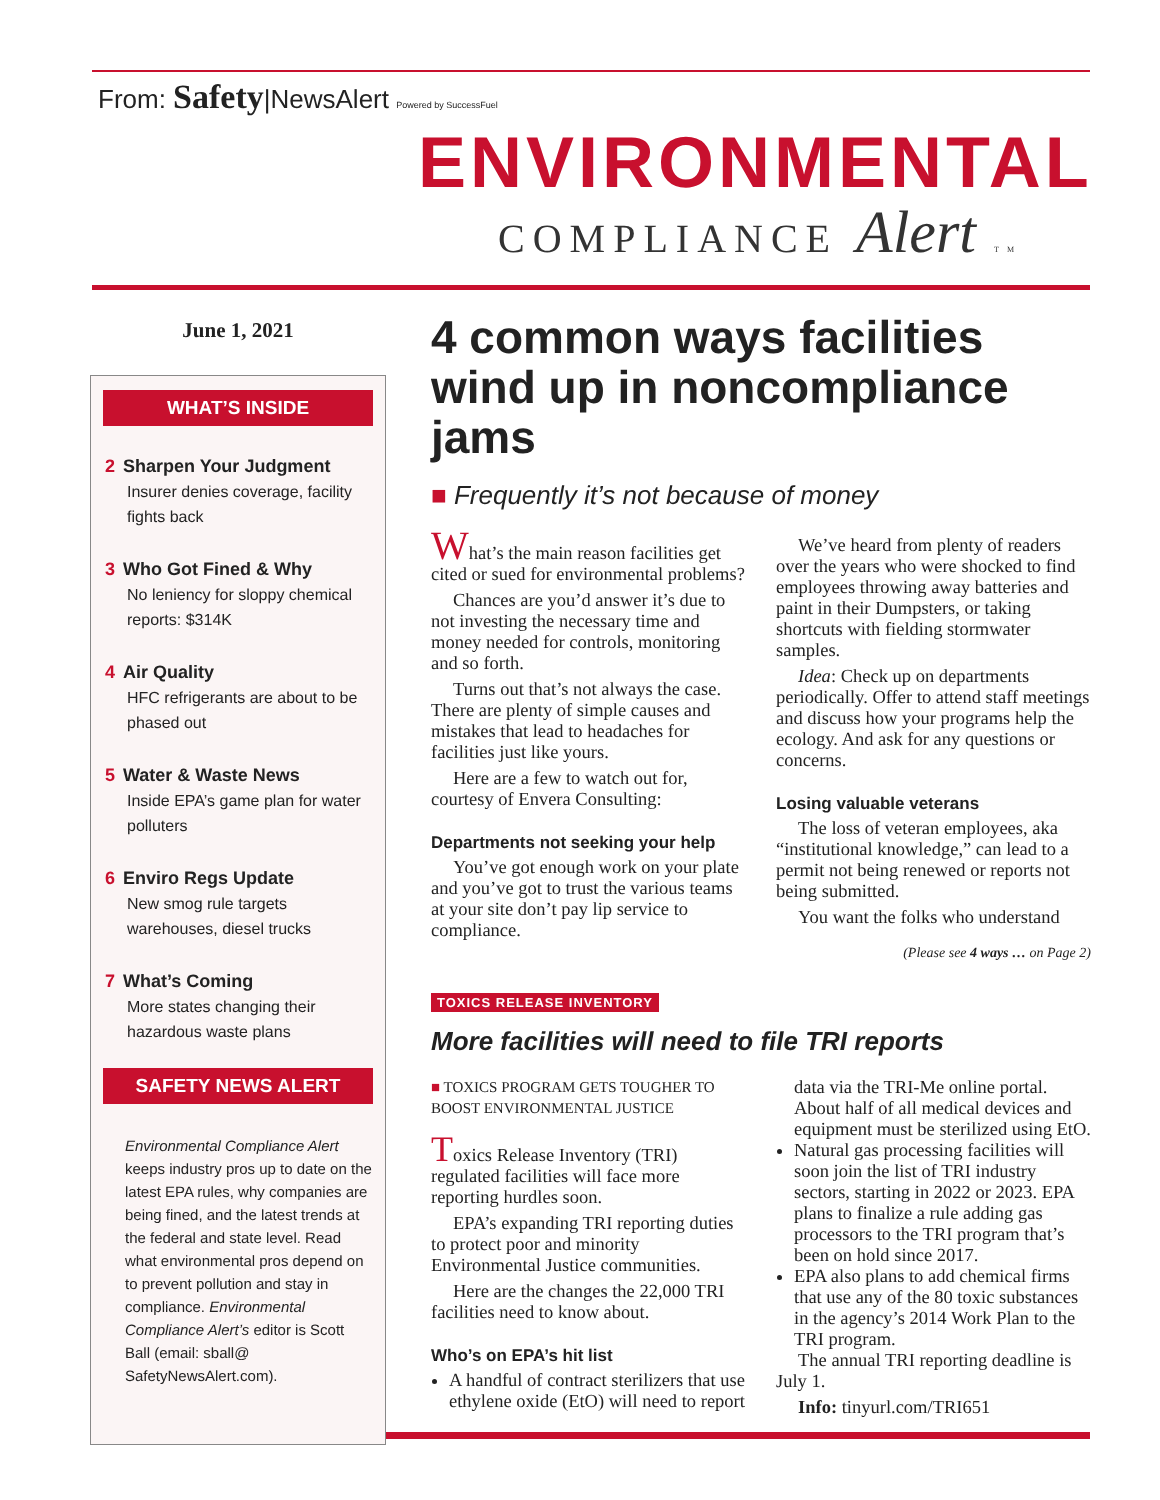From: Safety|NewsAlert Powered by SuccessFuel
ENVIRONMENTAL
COMPLIANCE Alert TM
June 1, 2021
WHAT’S INSIDE
2 Sharpen Your Judgment
Insurer denies coverage, facility fights back
3 Who Got Fined & Why
No leniency for sloppy chemical reports: $314K
4 Air Quality
HFC refrigerants are about to be phased out
5 Water & Waste News
Inside EPA’s game plan for water polluters
6 Enviro Regs Update
New smog rule targets warehouses, diesel trucks
7 What’s Coming
More states changing their hazardous waste plans
SAFETY NEWS ALERT
Environmental Compliance Alert keeps industry pros up to date on the latest EPA rules, why companies are being fined, and the latest trends at the federal and state level. Read what environmental pros depend on to prevent pollution and stay in compliance. Environmental Compliance Alert’s editor is Scott Ball (email: sball@ SafetyNewsAlert.com).
4 common ways facilities wind up in noncompliance jams
■ Frequently it’s not because of money
What’s the main reason facilities get cited or sued for environmental problems?
Chances are you’d answer it’s due to not investing the necessary time and money needed for controls, monitoring and so forth.
Turns out that’s not always the case. There are plenty of simple causes and mistakes that lead to headaches for facilities just like yours.
Here are a few to watch out for, courtesy of Envera Consulting:
Departments not seeking your help
You’ve got enough work on your plate and you’ve got to trust the various teams at your site don’t pay lip service to compliance.
We’ve heard from plenty of readers over the years who were shocked to find employees throwing away batteries and paint in their Dumpsters, or taking shortcuts with fielding stormwater samples.
Idea: Check up on departments periodically. Offer to attend staff meetings and discuss how your programs help the ecology. And ask for any questions or concerns.
Losing valuable veterans
The loss of veteran employees, aka “institutional knowledge,” can lead to a permit not being renewed or reports not being submitted.
You want the folks who understand
(Please see 4 ways … on Page 2)
TOXICS RELEASE INVENTORY
More facilities will need to file TRI reports
■ TOXICS PROGRAM GETS TOUGHER TO BOOST ENVIRONMENTAL JUSTICE
Toxics Release Inventory (TRI) regulated facilities will face more reporting hurdles soon.
EPA’s expanding TRI reporting duties to protect poor and minority Environmental Justice communities.
Here are the changes the 22,000 TRI facilities need to know about.
Who’s on EPA’s hit list
A handful of contract sterilizers that use ethylene oxide (EtO) will need to report data via the TRI-Me online portal. About half of all medical devices and equipment must be sterilized using EtO.
Natural gas processing facilities will soon join the list of TRI industry sectors, starting in 2022 or 2023. EPA plans to finalize a rule adding gas processors to the TRI program that’s been on hold since 2017.
EPA also plans to add chemical firms that use any of the 80 toxic substances in the agency’s 2014 Work Plan to the TRI program.
The annual TRI reporting deadline is July 1.
Info: tinyurl.com/TRI651